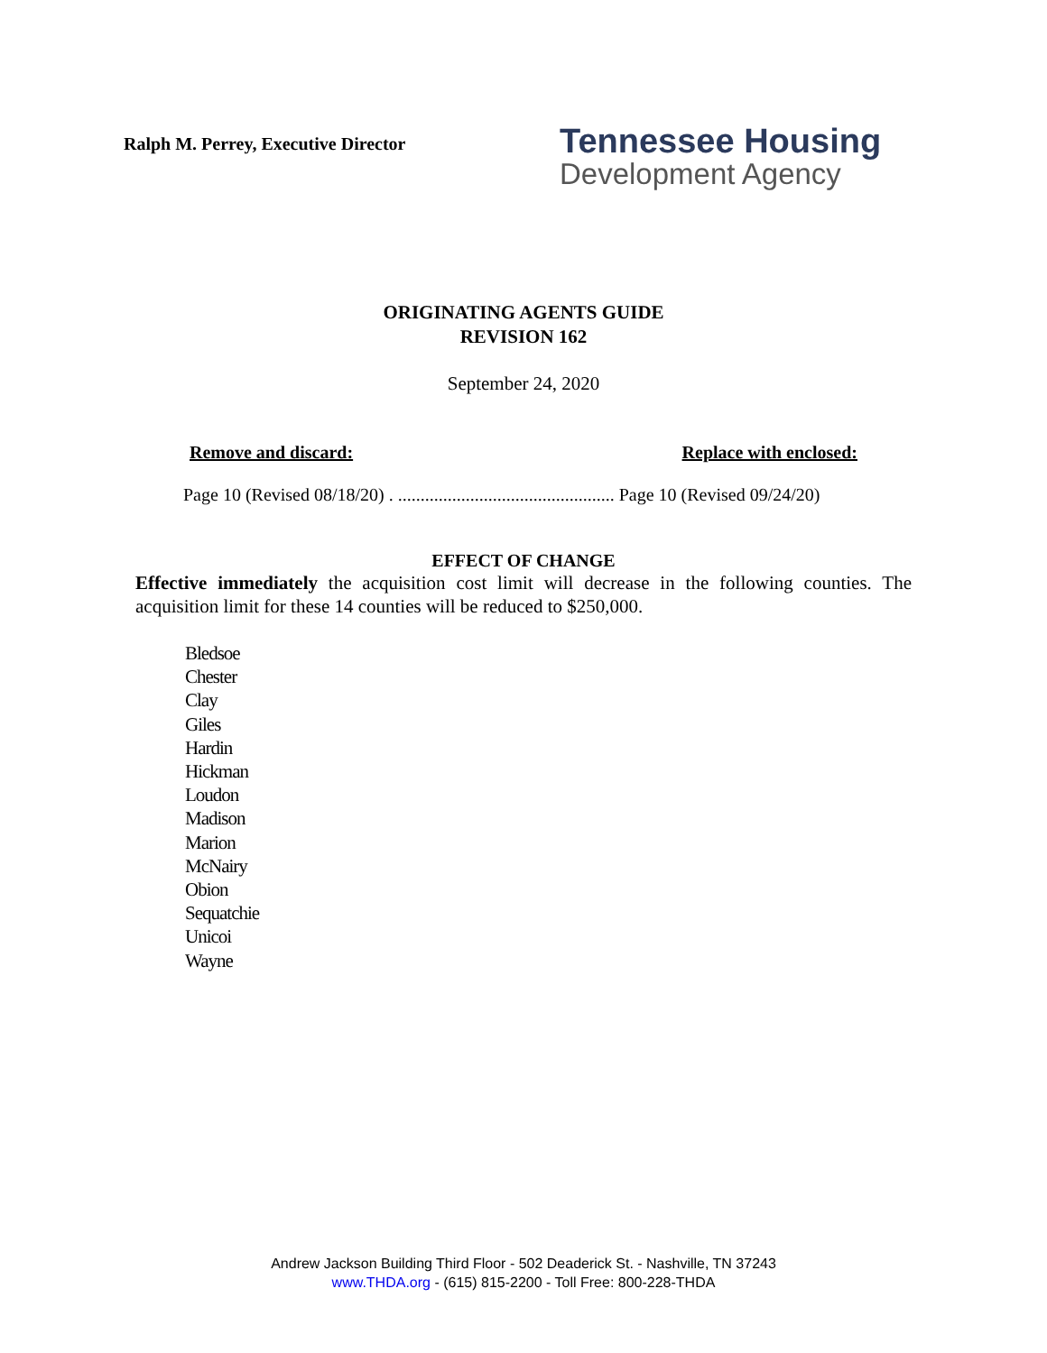Ralph M. Perrey, Executive Director
Tennessee Housing
Development Agency
ORIGINATING AGENTS GUIDE
REVISION 162
September 24, 2020
Remove and discard: Replace with enclosed:
Page 10 (Revised 08/18/20) . ................................................ Page 10 (Revised 09/24/20)
EFFECT OF CHANGE
Effective immediately the acquisition cost limit will decrease in the following counties. The acquisition limit for these 14 counties will be reduced to $250,000.
Bledsoe
Chester
Clay
Giles
Hardin
Hickman
Loudon
Madison
Marion
McNairy
Obion
Sequatchie
Unicoi
Wayne
Andrew Jackson Building Third Floor - 502 Deaderick St. - Nashville, TN 37243
www.THDA.org - (615) 815-2200 - Toll Free: 800-228-THDA